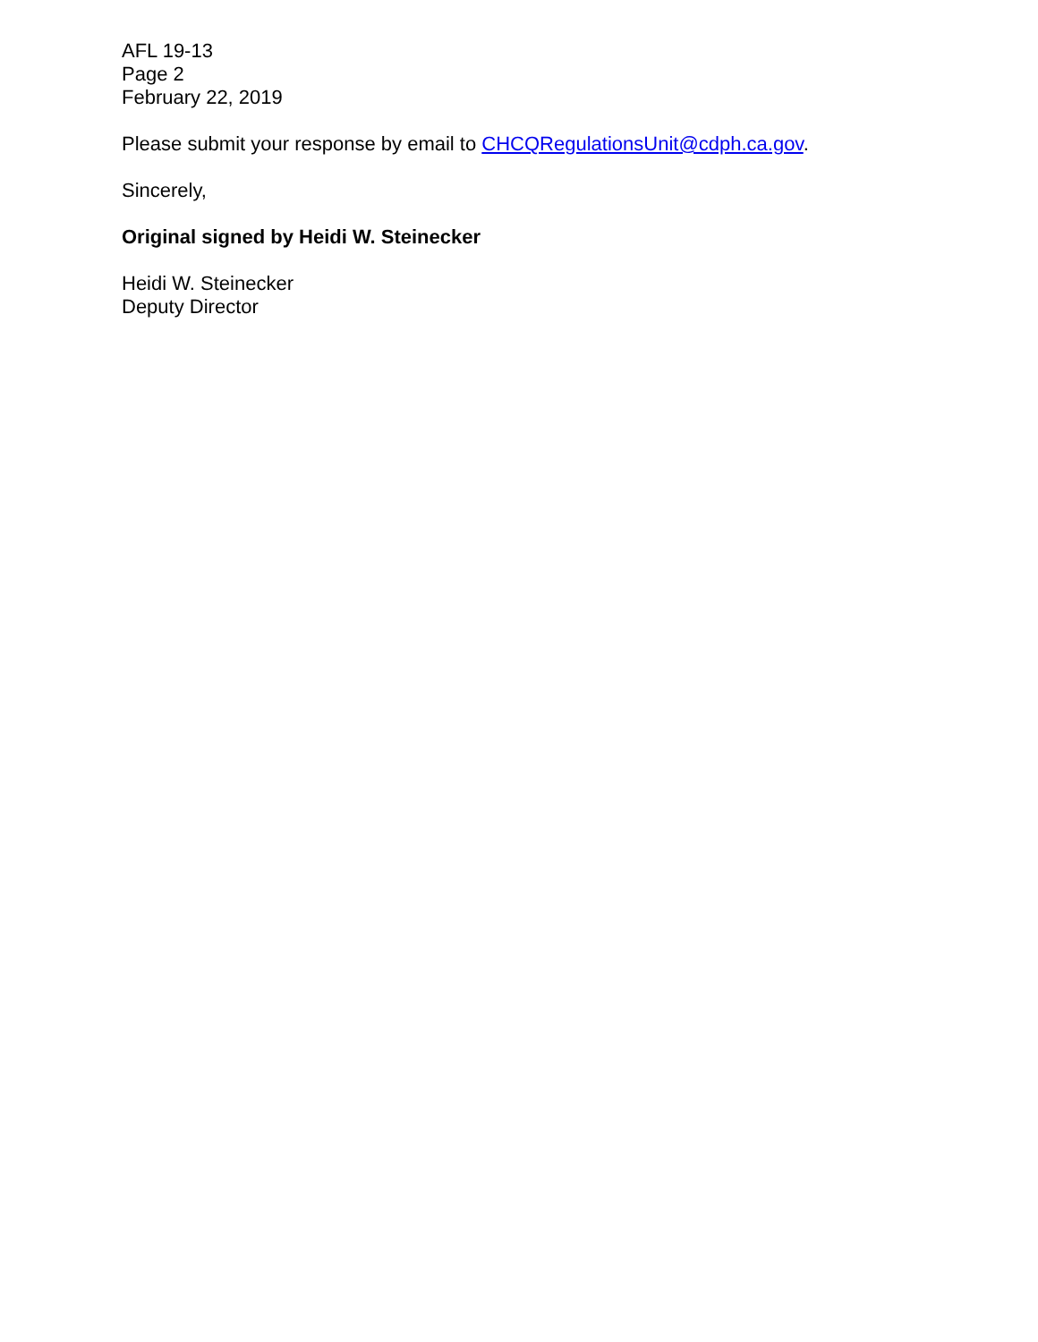AFL 19-13
Page 2
February 22, 2019
Please submit your response by email to CHCQRegulationsUnit@cdph.ca.gov.
Sincerely,
Original signed by Heidi W. Steinecker
Heidi W. Steinecker
Deputy Director